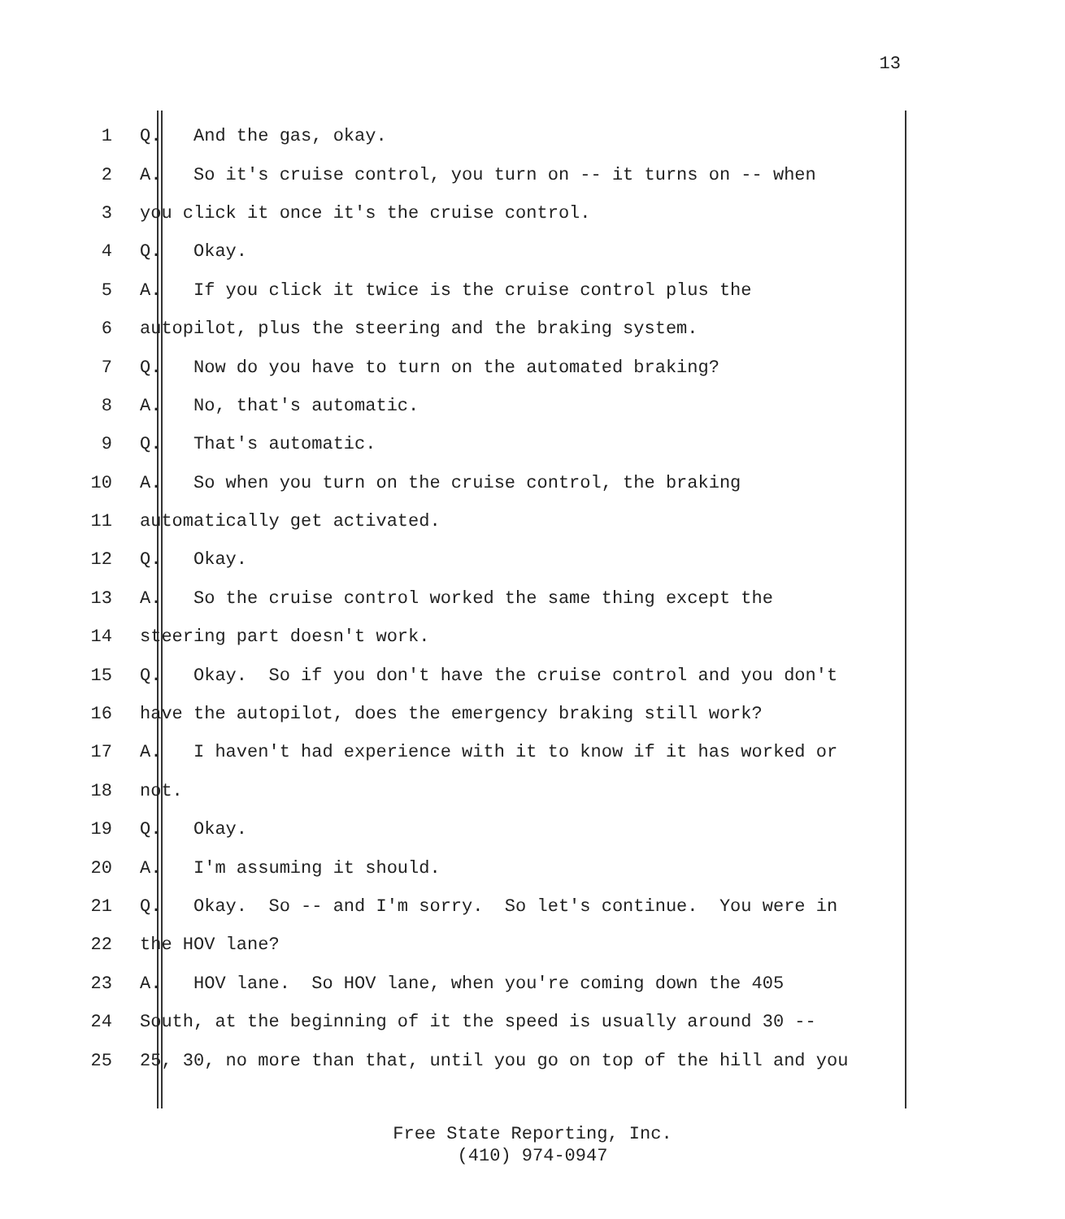13
1 Q. And the gas, okay.
2 A. So it's cruise control, you turn on -- it turns on -- when
3 you click it once it's the cruise control.
4 Q. Okay.
5 A. If you click it twice is the cruise control plus the
6 autopilot, plus the steering and the braking system.
7 Q. Now do you have to turn on the automated braking?
8 A. No, that's automatic.
9 Q. That's automatic.
10 A. So when you turn on the cruise control, the braking
11 automatically get activated.
12 Q. Okay.
13 A. So the cruise control worked the same thing except the
14 steering part doesn't work.
15 Q. Okay. So if you don't have the cruise control and you don't
16 have the autopilot, does the emergency braking still work?
17 A. I haven't had experience with it to know if it has worked or
18 not.
19 Q. Okay.
20 A. I'm assuming it should.
21 Q. Okay. So -- and I'm sorry. So let's continue. You were in
22 the HOV lane?
23 A. HOV lane. So HOV lane, when you're coming down the 405
24 South, at the beginning of it the speed is usually around 30 --
25 25, 30, no more than that, until you go on top of the hill and you
Free State Reporting, Inc.
(410) 974-0947